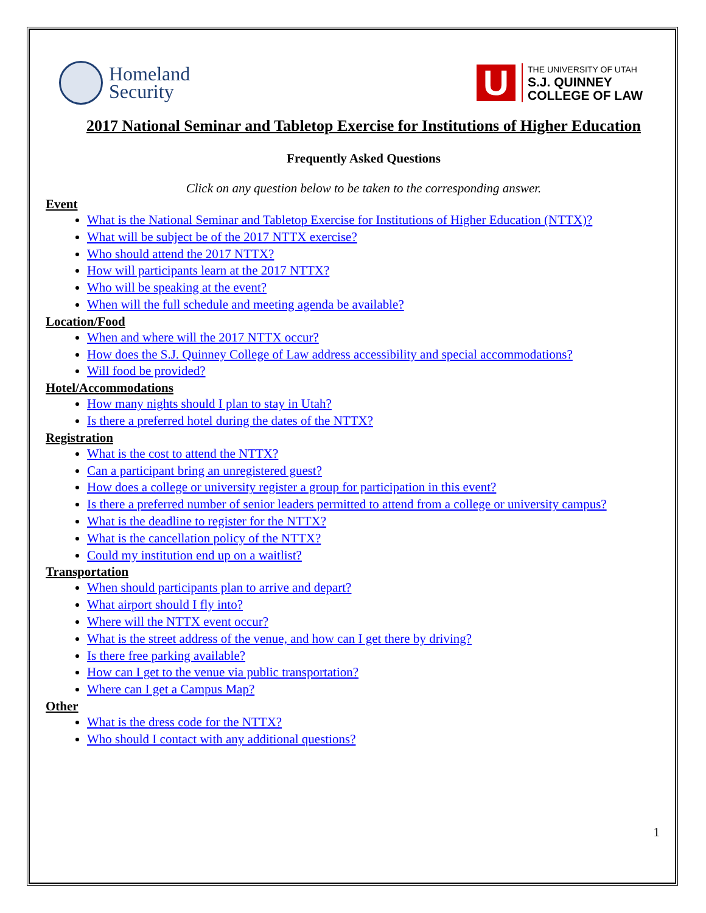Homeland
Security
U
THE UNIVERSITY OF UTAH
S.J. QUINNEY
COLLEGE OF LAW
2017 National Seminar and Tabletop Exercise for Institutions of Higher Education
Frequently Asked Questions
Click on any question below to be taken to the corresponding answer.
Event
What is the National Seminar and Tabletop Exercise for Institutions of Higher Education (NTTX)?
What will be subject be of the 2017 NTTX exercise?
Who should attend the 2017 NTTX?
How will participants learn at the 2017 NTTX?
Who will be speaking at the event?
When will the full schedule and meeting agenda be available?
Location/Food
When and where will the 2017 NTTX occur?
How does the S.J. Quinney College of Law address accessibility and special accommodations?
Will food be provided?
Hotel/Accommodations
How many nights should I plan to stay in Utah?
Is there a preferred hotel during the dates of the NTTX?
Registration
What is the cost to attend the NTTX?
Can a participant bring an unregistered guest?
How does a college or university register a group for participation in this event?
Is there a preferred number of senior leaders permitted to attend from a college or university campus?
What is the deadline to register for the NTTX?
What is the cancellation policy of the NTTX?
Could my institution end up on a waitlist?
Transportation
When should participants plan to arrive and depart?
What airport should I fly into?
Where will the NTTX event occur?
What is the street address of the venue, and how can I get there by driving?
Is there free parking available?
How can I get to the venue via public transportation?
Where can I get a Campus Map?
Other
What is the dress code for the NTTX?
Who should I contact with any additional questions?
1